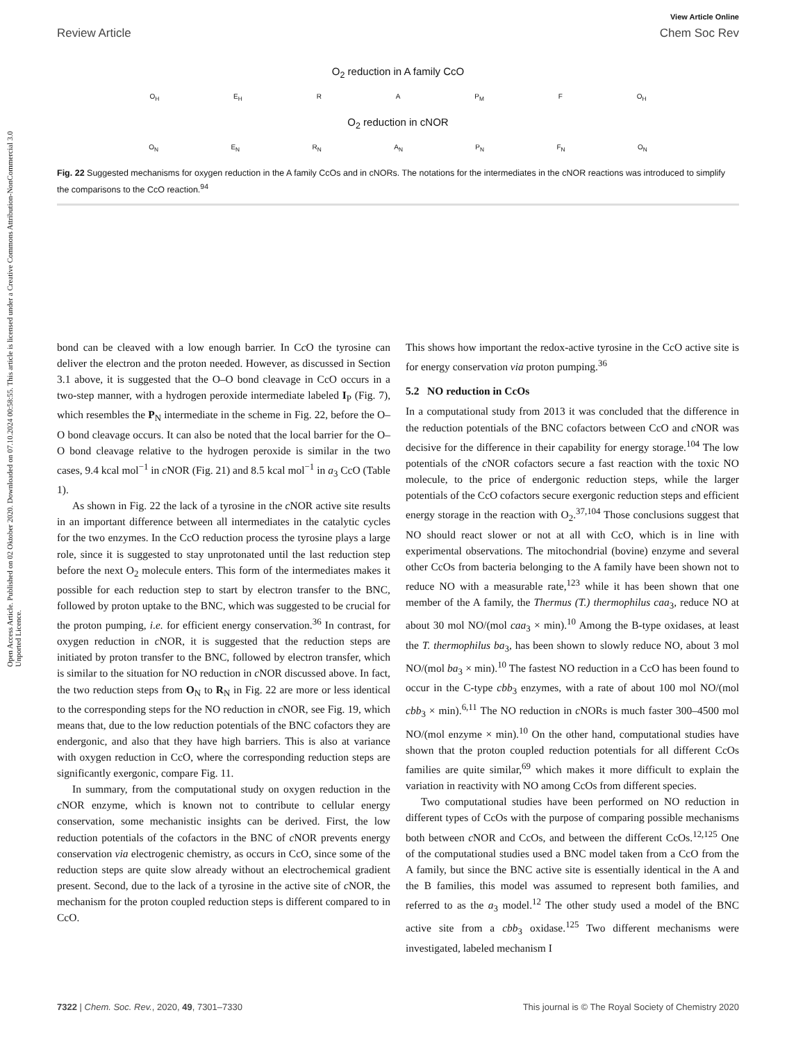Open Access Article. Published on 02 Oktober 2020. Downloaded on 07.10.2024 00:58:55. This article is licensed under a Creative Commons Attribution-NonCommercial 3.0 Unported Licence.
View Article Online
Review Article Chem Soc Rev
O<sub>2</sub> reduction in A family CcO
O<sub>H</sub> E<sub>H</sub> R A P<sub>M</sub> F O<sub>H</sub>
O<sub>2</sub> reduction in cNOR
O<sub>N</sub> E<sub>N</sub> R<sub>N</sub> A<sub>N</sub> P<sub>N</sub> F<sub>N</sub> O<sub>N</sub>
Fig. 22 Suggested mechanisms for oxygen reduction in the A family CcOs and in cNORs. The notations for the intermediates in the cNOR reactions was introduced to simplify the comparisons to the CcO reaction.<sup>94</sup>
bond can be cleaved with a low enough barrier. In Cc O the tyrosine can deliver the electron and the proton needed. However, as discussed in Section 3.1 above, it is suggested that the O–O bond cleavage in CcO occurs in a two-step manner, with a hydrogen peroxide intermediate labeled I<sub>P</sub> (Fig. 7), which resembles the P<sub>N</sub> intermediate in the scheme in Fig. 22, before the O–O bond cleavage occurs. It can also be noted that the local barrier for the O–O bond cleavage relative to the hydrogen peroxide is similar in the two cases, 9.4 kcal mol<sup>−1</sup> in c NOR (Fig. 21) and 8.5 kcal mol<sup>−1</sup> in a<sub>3</sub> CcO (Table 1).
As shown in Fig. 22 the lack of a tyrosine in the c NOR active site results in an important difference between all intermediates in the catalytic cycles for the two enzymes. In the CcO reduction process the tyrosine plays a large role, since it is suggested to stay unprotonated until the last reduction step before the next O<sub>2</sub> molecule enters. This form of the intermediates makes it possible for each reduction step to start by electron transfer to the BNC, followed by proton uptake to the BNC, which was suggested to be crucial for the proton pumping, i.e. for efficient energy conservation.<sup>36</sup> In contrast, for oxygen reduction in c NOR, it is suggested that the reduction steps are initiated by proton transfer to the BNC, followed by electron transfer, which is similar to the situation for NO reduction in c NOR discussed above. In fact, the two reduction steps from O<sub>N</sub> to R<sub>N</sub> in Fig. 22 are more or less identical to the corresponding steps for the NO reduction in c NOR, see Fig. 19, which means that, due to the low reduction potentials of the BNC cofactors they are endergonic, and also that they have high barriers. This is also at variance with oxygen reduction in CcO, where the corresponding reduction steps are significantly exergonic, compare Fig. 11.
In summary, from the computational study on oxygen reduction in the c NOR enzyme, which is known not to contribute to cellular energy conservation, some mechanistic insights can be derived. First, the low reduction potentials of the cofactors in the BNC of c NOR prevents energy conservation via electrogenic chemistry, as occurs in CcO, since some of the reduction steps are quite slow already without an electrochemical gradient present. Second, due to the lack of a tyrosine in the active site of c NOR, the mechanism for the proton coupled reduction steps is different compared to in CcO.
This shows how important the redox-active tyrosine in the CcO active site is for energy conservation via proton pumping.<sup>36</sup>
5.2 NO reduction in CcOs
In a computational study from 2013 it was concluded that the difference in the reduction potentials of the BNC cofactors between CcO and c NOR was decisive for the difference in their capability for energy storage.<sup>104</sup> The low potentials of the c NOR cofactors secure a fast reaction with the toxic NO molecule, to the price of endergonic reduction steps, while the larger potentials of the CcO cofactors secure exergonic reduction steps and efficient energy storage in the reaction with O<sub>2</sub>.<sup>37,104</sup> Those conclusions suggest that NO should react slower or not at all with CcO, which is in line with experimental observations. The mitochondrial (bovine) enzyme and several other CcOs from bacteria belonging to the A family have been shown not to reduce NO with a measurable rate,<sup>123</sup> while it has been shown that one member of the A family, the Thermus (T.) thermophilus caa<sub>3</sub>, reduce NO at about 30 mol NO/(mol caa<sub>3</sub> × min).<sup>10</sup> Among the B-type oxidases, at least the T. thermophilus ba<sub>3</sub>, has been shown to slowly reduce NO, about 3 mol NO/(mol ba<sub>3</sub> × min).<sup>10</sup> The fastest NO reduction in a CcO has been found to occur in the C-type cbb<sub>3</sub> enzymes, with a rate of about 100 mol NO/(mol cbb<sub>3</sub> × min).<sup>6,11</sup> The NO reduction in c NORs is much faster 300–4500 mol NO/(mol enzyme × min).<sup>10</sup> On the other hand, computational studies have shown that the proton coupled reduction potentials for all different CcOs families are quite similar,<sup>69</sup> which makes it more difficult to explain the variation in reactivity with NO among CcOs from different species.
Two computational studies have been performed on NO reduction in different types of CcOs with the purpose of comparing possible mechanisms both between c NOR and CcOs, and between the different CcOs.<sup>12,125</sup> One of the computational studies used a BNC model taken from a CcO from the A family, but since the BNC active site is essentially identical in the A and the B families, this model was assumed to represent both families, and referred to as the a<sub>3</sub> model.<sup>12</sup> The other study used a model of the BNC active site from a cbb<sub>3</sub> oxidase.<sup>125</sup> Two different mechanisms were investigated, labeled mechanism I
7322 | Chem. Soc. Rev., 2020, 49, 7301–7330 This journal is © The Royal Society of Chemistry 2020